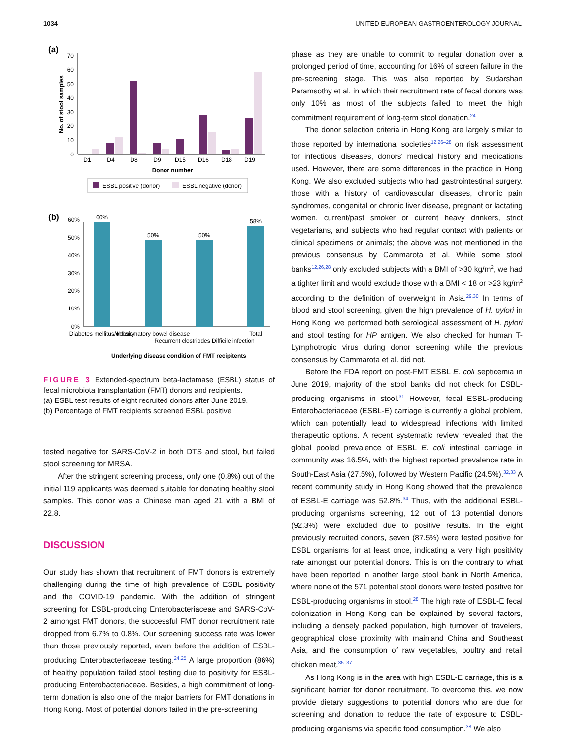1034 UNITED EUROPEAN GASTROENTEROLOGY JOURNAL
(a)
0
10
20
30
40
50
60
70
No. of stool samples
D1
D4
D8
D9
D15
D16
D18
D19
Donor number
ESBL positive (donor)
ESBL negative (donor)
(b)
0%
10%
20%
30%
40%
50%
60%
60%
50%
50%
58%
Diabetes mellitus/obesity
Inflammatory bowel disease
Recurrent clostriodes Difficile infection
Total
Underlying disease condition of FMT recipitents
FIGURE 3 Extended-spectrum beta-lactamase (ESBL) status of fecal microbiota transplantation (FMT) donors and recipients.
(a) ESBL test results of eight recruited donors after June 2019.
(b) Percentage of FMT recipients screened ESBL positive
tested negative for SARS-CoV-2 in both DTS and stool, but failed stool screening for MRSA.
After the stringent screening process, only one (0.8%) out of the initial 119 applicants was deemed suitable for donating healthy stool samples. This donor was a Chinese man aged 21 with a BMI of 22.8.
DISCUSSION
Our study has shown that recruitment of FMT donors is extremely challenging during the time of high prevalence of ESBL positivity and the COVID-19 pandemic. With the addition of stringent screening for ESBL-producing Enterobacteriaceae and SARS-CoV-2 amongst FMT donors, the successful FMT donor recruitment rate dropped from 6.7% to 0.8%. Our screening success rate was lower than those previously reported, even before the addition of ESBL-producing Enterobacteriaceae testing.<sup>24,25</sup> A large proportion (86%) of healthy population failed stool testing due to positivity for ESBL-producing Enterobacteriaceae. Besides, a high commitment of long-term donation is also one of the major barriers for FMT donations in Hong Kong. Most of potential donors failed in the pre-screening
phase as they are unable to commit to regular donation over a prolonged period of time, accounting for 16% of screen failure in the pre-screening stage. This was also reported by Sudarshan Paramsothy et al. in which their recruitment rate of fecal donors was only 10% as most of the subjects failed to meet the high commitment requirement of long-term stool donation.<sup>24</sup>
The donor selection criteria in Hong Kong are largely similar to those reported by international societies<sup>12,26–28</sup> on risk assessment for infectious diseases, donors' medical history and medications used. However, there are some differences in the practice in Hong Kong. We also excluded subjects who had gastrointestinal surgery, those with a history of cardiovascular diseases, chronic pain syndromes, congenital or chronic liver disease, pregnant or lactating women, current/past smoker or current heavy drinkers, strict vegetarians, and subjects who had regular contact with patients or clinical specimens or animals; the above was not mentioned in the previous consensus by Cammarota et al. While some stool banks<sup>12,26,28</sup> only excluded subjects with a BMI of >30 kg/m<sup>2</sup>, we had a tighter limit and would exclude those with a BMI < 18 or >23 kg/m<sup>2</sup> according to the definition of overweight in Asia.<sup>29,30</sup> In terms of blood and stool screening, given the high prevalence of H. pylori in Hong Kong, we performed both serological assessment of H. pylori and stool testing for HP antigen. We also checked for human T-Lymphotropic virus during donor screening while the previous consensus by Cammarota et al. did not.
Before the FDA report on post-FMT ESBL E. coli septicemia in June 2019, majority of the stool banks did not check for ESBL-producing organisms in stool.<sup>31</sup> However, fecal ESBL-producing Enterobacteriaceae (ESBL-E) carriage is currently a global problem, which can potentially lead to widespread infections with limited therapeutic options. A recent systematic review revealed that the global pooled prevalence of ESBL E. coli intestinal carriage in community was 16.5%, with the highest reported prevalence rate in South-East Asia (27.5%), followed by Western Pacific (24.5%).<sup>32,33</sup> A recent community study in Hong Kong showed that the prevalence of ESBL-E carriage was 52.8%.<sup>34</sup> Thus, with the additional ESBL-producing organisms screening, 12 out of 13 potential donors (92.3%) were excluded due to positive results. In the eight previously recruited donors, seven (87.5%) were tested positive for ESBL organisms for at least once, indicating a very high positivity rate amongst our potential donors. This is on the contrary to what have been reported in another large stool bank in North America, where none of the 571 potential stool donors were tested positive for ESBL-producing organisms in stool.<sup>28</sup> The high rate of ESBL-E fecal colonization in Hong Kong can be explained by several factors, including a densely packed population, high turnover of travelers, geographical close proximity with mainland China and Southeast Asia, and the consumption of raw vegetables, poultry and retail chicken meat.<sup>35–37</sup>
As Hong Kong is in the area with high ESBL-E carriage, this is a significant barrier for donor recruitment. To overcome this, we now provide dietary suggestions to potential donors who are due for screening and donation to reduce the rate of exposure to ESBL-producing organisms via specific food consumption.<sup>38</sup> We also